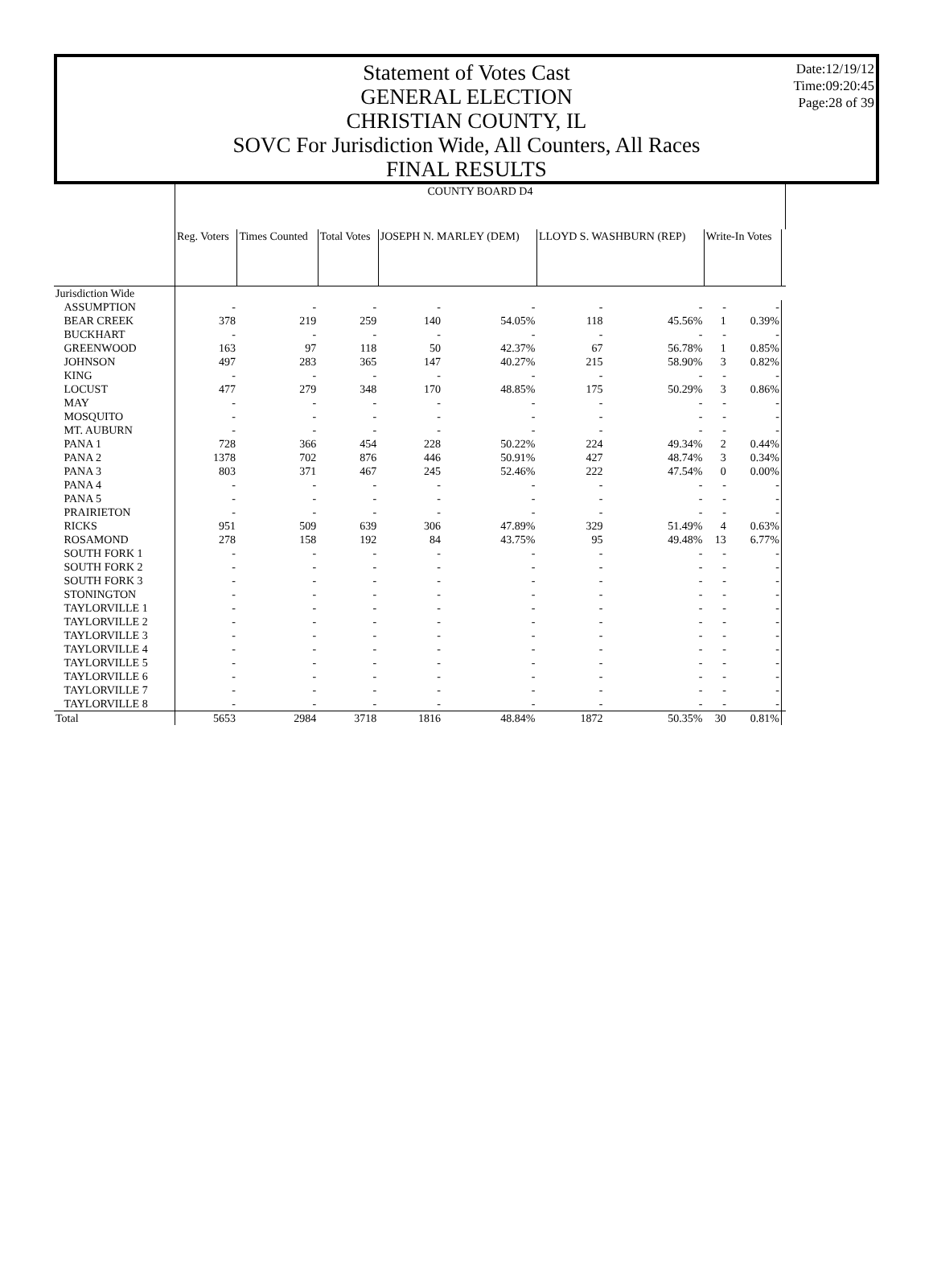Statement of Votes Cast
GENERAL ELECTION
CHRISTIAN COUNTY, IL
SOVC For Jurisdiction Wide, All Counters, All Races
FINAL RESULTS
Date:12/19/12
Time:09:20:45
Page:28 of 39
| | COUNTY BOARD D4 | | | | | | | | | |
| | Reg. Voters | Times Counted | Total Votes | JOSEPH N. MARLEY (DEM) | | LLOYD S. WASHBURN (REP) | | Write-In Votes | | |
| Jurisdiction Wide | | | | | | | | | | |
| ASSUMPTION | - | - | - | - | - | - | - | - | - | |
| BEAR CREEK | 378 | 219 | 259 | 140 | 54.05% | 118 | 45.56% | 1 | 0.39% | |
| BUCKHART | - | - | - | - | - | - | - | - | - | |
| GREENWOOD | 163 | 97 | 118 | 50 | 42.37% | 67 | 56.78% | 1 | 0.85% | |
| JOHNSON | 497 | 283 | 365 | 147 | 40.27% | 215 | 58.90% | 3 | 0.82% | |
| KING | - | - | - | - | - | - | - | - | - | |
| LOCUST | 477 | 279 | 348 | 170 | 48.85% | 175 | 50.29% | 3 | 0.86% | |
| MAY | - | - | - | - | - | - | - | - | - | |
| MOSQUITO | - | - | - | - | - | - | - | - | - | |
| MT. AUBURN | - | - | - | - | - | - | - | - | - | |
| PANA 1 | 728 | 366 | 454 | 228 | 50.22% | 224 | 49.34% | 2 | 0.44% | |
| PANA 2 | 1378 | 702 | 876 | 446 | 50.91% | 427 | 48.74% | 3 | 0.34% | |
| PANA 3 | 803 | 371 | 467 | 245 | 52.46% | 222 | 47.54% | 0 | 0.00% | |
| PANA 4 | - | - | - | - | - | - | - | - | - | |
| PANA 5 | - | - | - | - | - | - | - | - | - | |
| PRAIRIETON | - | - | - | - | - | - | - | - | - | |
| RICKS | 951 | 509 | 639 | 306 | 47.89% | 329 | 51.49% | 4 | 0.63% | |
| ROSAMOND | 278 | 158 | 192 | 84 | 43.75% | 95 | 49.48% | 13 | 6.77% | |
| SOUTH FORK 1 | - | - | - | - | - | - | - | - | - | |
| SOUTH FORK 2 | - | - | - | - | - | - | - | - | - | |
| SOUTH FORK 3 | - | - | - | - | - | - | - | - | - | |
| STONINGTON | - | - | - | - | - | - | - | - | - | |
| TAYLORVILLE 1 | - | - | - | - | - | - | - | - | - | |
| TAYLORVILLE 2 | - | - | - | - | - | - | - | - | - | |
| TAYLORVILLE 3 | - | - | - | - | - | - | - | - | - | |
| TAYLORVILLE 4 | - | - | - | - | - | - | - | - | - | |
| TAYLORVILLE 5 | - | - | - | - | - | - | - | - | - | |
| TAYLORVILLE 6 | - | - | - | - | - | - | - | - | - | |
| TAYLORVILLE 7 | - | - | - | - | - | - | - | - | - | |
| TAYLORVILLE 8 | - | - | - | - | - | - | - | - | - | |
| Total | 5653 | 2984 | 3718 | 1816 | 48.84% | 1872 | 50.35% | 30 | 0.81% | |